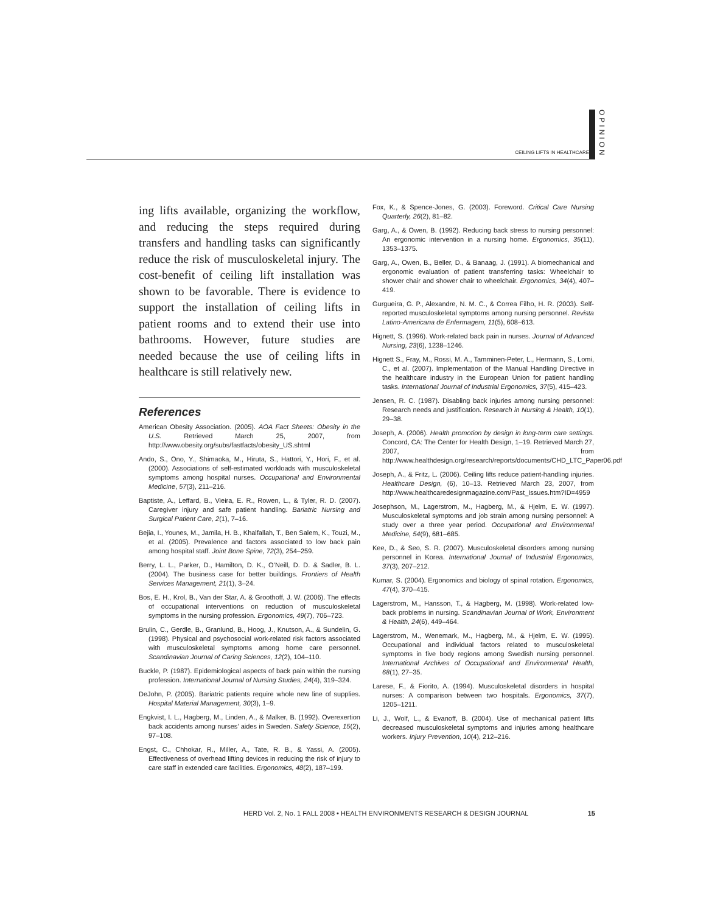CEILING LIFTS IN HEALTHCARE
OPINION
ing lifts available, organizing the workflow, and reducing the steps required during transfers and handling tasks can significantly reduce the risk of musculoskeletal injury. The cost-benefit of ceiling lift installation was shown to be favorable. There is evidence to support the installation of ceiling lifts in patient rooms and to extend their use into bathrooms. However, future studies are needed because the use of ceiling lifts in healthcare is still relatively new.
References
American Obesity Association. (2005). AOA Fact Sheets: Obesity in the U.S. Retrieved March 25, 2007, from http://www.obesity.org/subs/fastfacts/obesity_US.shtml
Ando, S., Ono, Y., Shimaoka, M., Hiruta, S., Hattori, Y., Hori, F., et al. (2000). Associations of self-estimated workloads with musculoskeletal symptoms among hospital nurses. Occupational and Environmental Medicine, 57(3), 211–216.
Baptiste, A., Leffard, B., Vieira, E. R., Rowen, L., & Tyler, R. D. (2007). Caregiver injury and safe patient handling. Bariatric Nursing and Surgical Patient Care, 2(1), 7–16.
Bejia, I., Younes, M., Jamila, H. B., Khalfallah, T., Ben Salem, K., Touzi, M., et al. (2005). Prevalence and factors associated to low back pain among hospital staff. Joint Bone Spine, 72(3), 254–259.
Berry, L. L., Parker, D., Hamilton, D. K., O’Neill, D. D. & Sadler, B. L. (2004). The business case for better buildings. Frontiers of Health Services Management, 21(1), 3–24.
Bos, E. H., Krol, B., Van der Star, A. & Groothoff, J. W. (2006). The effects of occupational interventions on reduction of musculoskeletal symptoms in the nursing profession. Ergonomics, 49(7), 706–723.
Brulin, C., Gerdle, B., Granlund, B., Hoog, J., Knutson, A., & Sundelin, G. (1998). Physical and psychosocial work-related risk factors associated with musculoskeletal symptoms among home care personnel. Scandinavian Journal of Caring Sciences, 12(2), 104–110.
Buckle, P. (1987). Epidemiological aspects of back pain within the nursing profession. International Journal of Nursing Studies, 24(4), 319–324.
DeJohn, P. (2005). Bariatric patients require whole new line of supplies. Hospital Material Management, 30(3), 1–9.
Engkvist, I. L., Hagberg, M., Linden, A., & Malker, B. (1992). Overexertion back accidents among nurses’ aides in Sweden. Safety Science, 15(2), 97–108.
Engst, C., Chhokar, R., Miller, A., Tate, R. B., & Yassi, A. (2005). Effectiveness of overhead lifting devices in reducing the risk of injury to care staff in extended care facilities. Ergonomics, 48(2), 187–199.
Fox, K., & Spence-Jones, G. (2003). Foreword. Critical Care Nursing Quarterly, 26(2), 81–82.
Garg, A., & Owen, B. (1992). Reducing back stress to nursing personnel: An ergonomic intervention in a nursing home. Ergonomics, 35(11), 1353–1375.
Garg, A., Owen, B., Beller, D., & Banaag, J. (1991). A biomechanical and ergonomic evaluation of patient transferring tasks: Wheelchair to shower chair and shower chair to wheelchair. Ergonomics, 34(4), 407–419.
Gurgueira, G. P., Alexandre, N. M. C., & Correa Filho, H. R. (2003). Self-reported musculoskeletal symptoms among nursing personnel. Revista Latino-Americana de Enfermagem, 11(5), 608–613.
Hignett, S. (1996). Work-related back pain in nurses. Journal of Advanced Nursing, 23(6), 1238–1246.
Hignett S., Fray, M., Rossi, M. A., Tamminen-Peter, L., Hermann, S., Lomi, C., et al. (2007). Implementation of the Manual Handling Directive in the healthcare industry in the European Union for patient handling tasks. International Journal of Industrial Ergonomics, 37(5), 415–423.
Jensen, R. C. (1987). Disabling back injuries among nursing personnel: Research needs and justification. Research in Nursing & Health, 10(1), 29–38.
Joseph, A. (2006). Health promotion by design in long-term care settings. Concord, CA: The Center for Health Design, 1–19. Retrieved March 27, 2007, from http://www.healthdesign.org/research/reports/documents/CHD_LTC_Paper06.pdf
Joseph, A., & Fritz, L. (2006). Ceiling lifts reduce patient-handling injuries. Healthcare Design, (6), 10–13. Retrieved March 23, 2007, from http://www.healthcaredesignmagazine.com/Past_Issues.htm?ID=4959
Josephson, M., Lagerstrom, M., Hagberg, M., & Hjelm, E. W. (1997). Musculoskeletal symptoms and job strain among nursing personnel: A study over a three year period. Occupational and Environmental Medicine, 54(9), 681–685.
Kee, D., & Seo, S. R. (2007). Musculoskeletal disorders among nursing personnel in Korea. International Journal of Industrial Ergonomics, 37(3), 207–212.
Kumar, S. (2004). Ergonomics and biology of spinal rotation. Ergonomics, 47(4), 370–415.
Lagerstrom, M., Hansson, T., & Hagberg, M. (1998). Work-related low-back problems in nursing. Scandinavian Journal of Work, Environment & Health, 24(6), 449–464.
Lagerstrom, M., Wenemark, M., Hagberg, M., & Hjelm, E. W. (1995). Occupational and individual factors related to musculoskeletal symptoms in five body regions among Swedish nursing personnel. International Archives of Occupational and Environmental Health, 68(1), 27–35.
Larese, F., & Fiorito, A. (1994). Musculoskeletal disorders in hospital nurses: A comparison between two hospitals. Ergonomics, 37(7), 1205–1211.
Li, J., Wolf, L., & Evanoff, B. (2004). Use of mechanical patient lifts decreased musculoskeletal symptoms and injuries among healthcare workers. Injury Prevention, 10(4), 212–216.
HERD Vol. 2, No. 1 FALL 2008 • HEALTH ENVIRONMENTS RESEARCH & DESIGN JOURNAL 15